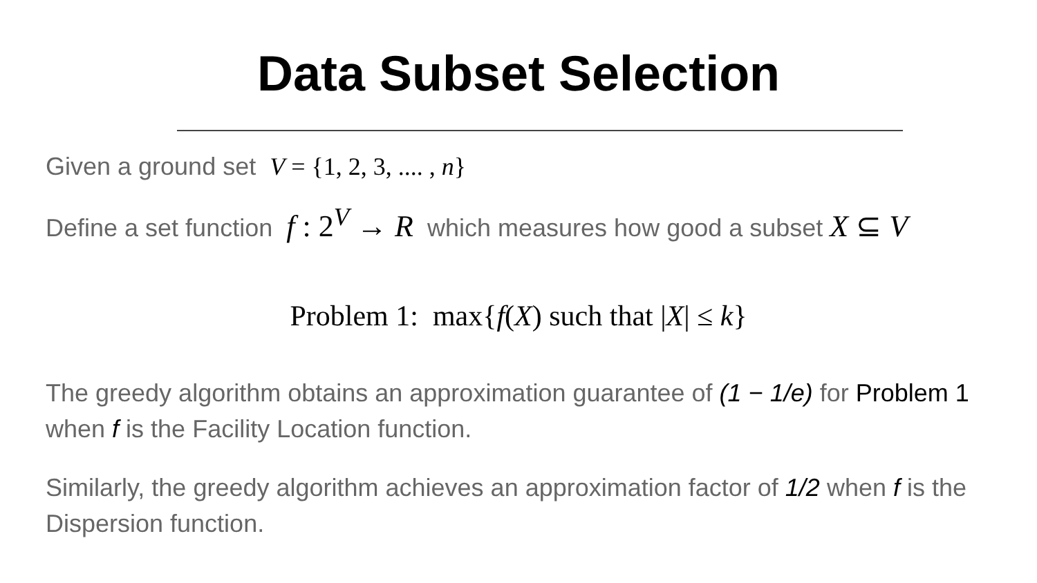Data Subset Selection
Given a ground set V = {1, 2, 3, .... , n}
Define a set function f : 2<sup>V</sup> → R which measures how good a subset X ⊆ V
Problem 1: max{f(X) such that |X| ≤ k}
The greedy algorithm obtains an approximation guarantee of (1 − 1/e) for Problem 1 when f is the Facility Location function.
Similarly, the greedy algorithm achieves an approximation factor of 1/2 when f is the Dispersion function.